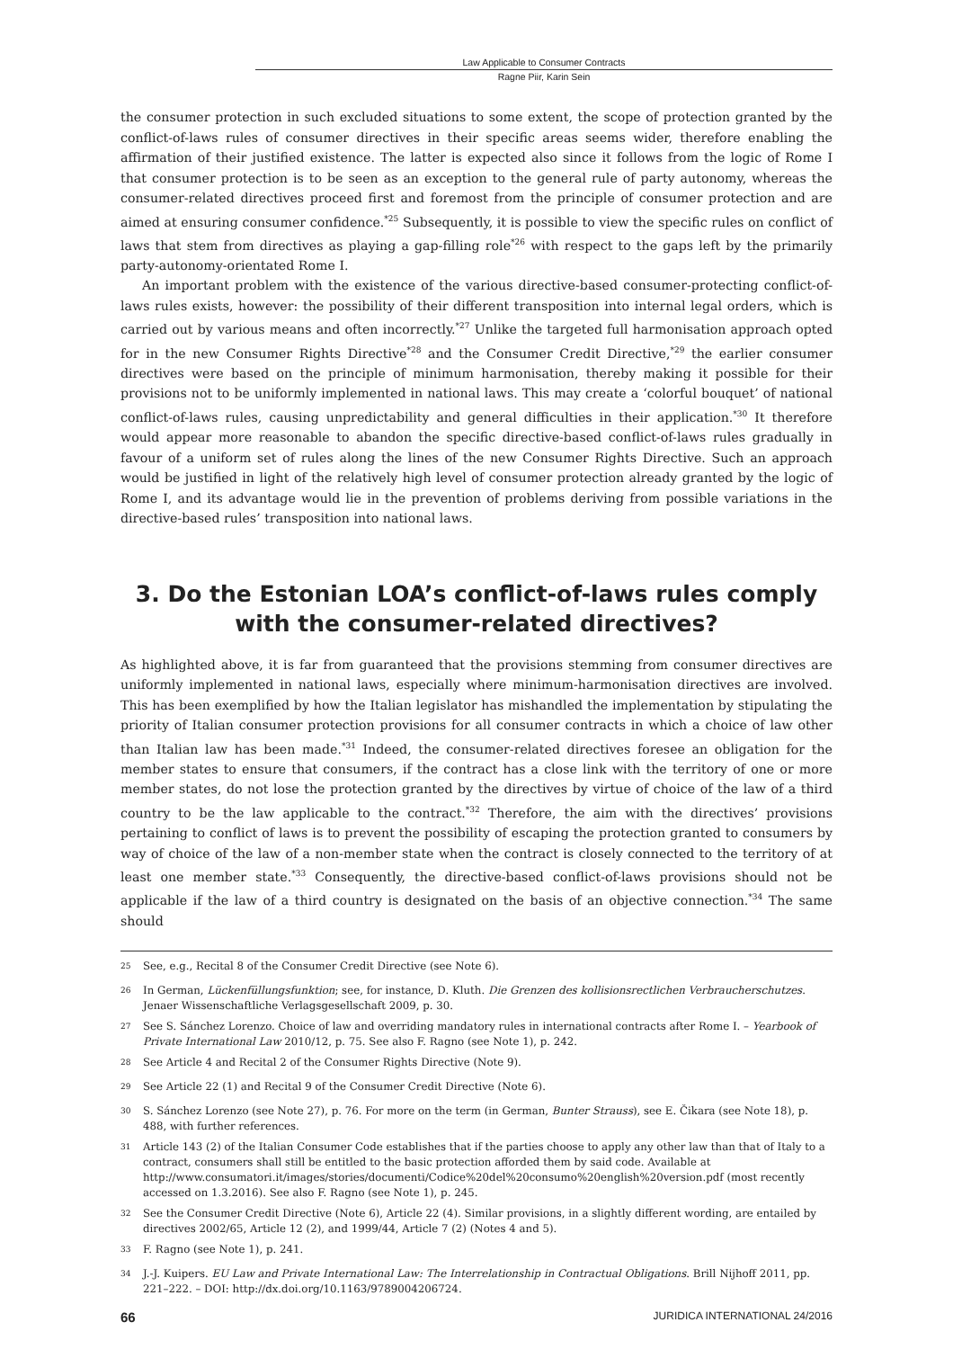Law Applicable to Consumer Contracts
Ragne Piir, Karin Sein
the consumer protection in such excluded situations to some extent, the scope of protection granted by the conflict-of-laws rules of consumer directives in their specific areas seems wider, therefore enabling the affirmation of their justified existence. The latter is expected also since it follows from the logic of Rome I that consumer protection is to be seen as an exception to the general rule of party autonomy, whereas the consumer-related directives proceed first and foremost from the principle of consumer protection and are aimed at ensuring consumer confidence.<sup>*25</sup> Subsequently, it is possible to view the specific rules on conflict of laws that stem from directives as playing a gap-filling role<sup>*26</sup> with respect to the gaps left by the primarily party-autonomy-orientated Rome I.
An important problem with the existence of the various directive-based consumer-protecting conflict-of-laws rules exists, however: the possibility of their different transposition into internal legal orders, which is carried out by various means and often incorrectly.<sup>*27</sup> Unlike the targeted full harmonisation approach opted for in the new Consumer Rights Directive<sup>*28</sup> and the Consumer Credit Directive,<sup>*29</sup> the earlier consumer directives were based on the principle of minimum harmonisation, thereby making it possible for their provisions not to be uniformly implemented in national laws. This may create a ‘colorful bouquet’ of national conflict-of-laws rules, causing unpredictability and general difficulties in their application.<sup>*30</sup> It therefore would appear more reasonable to abandon the specific directive-based conflict-of-laws rules gradually in favour of a uniform set of rules along the lines of the new Consumer Rights Directive. Such an approach would be justified in light of the relatively high level of consumer protection already granted by the logic of Rome I, and its advantage would lie in the prevention of problems deriving from possible variations in the directive-based rules’ transposition into national laws.
3. Do the Estonian LOA’s conflict-of-laws rules comply
with the consumer-related directives?
As highlighted above, it is far from guaranteed that the provisions stemming from consumer directives are uniformly implemented in national laws, especially where minimum-harmonisation directives are involved. This has been exemplified by how the Italian legislator has mishandled the implementation by stipulating the priority of Italian consumer protection provisions for all consumer contracts in which a choice of law other than Italian law has been made.<sup>*31</sup> Indeed, the consumer-related directives foresee an obligation for the member states to ensure that consumers, if the contract has a close link with the territory of one or more member states, do not lose the protection granted by the directives by virtue of choice of the law of a third country to be the law applicable to the contract.<sup>*32</sup> Therefore, the aim with the directives’ provisions pertaining to conflict of laws is to prevent the possibility of escaping the protection granted to consumers by way of choice of the law of a non-member state when the contract is closely connected to the territory of at least one member state.<sup>*33</sup> Consequently, the directive-based conflict-of-laws provisions should not be applicable if the law of a third country is designated on the basis of an objective connection.<sup>*34</sup> The same should
<sup>25</sup> See, e.g., Recital 8 of the Consumer Credit Directive (see Note 6).
<sup>26</sup> In German, Lückenfüllungsfunktion; see, for instance, D. Kluth. Die Grenzen des kollisionsrectlichen Verbraucherschutzes. Jenaer Wissenschaftliche Verlagsgesellschaft 2009, p. 30.
<sup>27</sup> See S. Sánchez Lorenzo. Choice of law and overriding mandatory rules in international contracts after Rome I. – Yearbook of Private International Law 2010/12, p. 75. See also F. Ragno (see Note 1), p. 242.
<sup>28</sup> See Article 4 and Recital 2 of the Consumer Rights Directive (Note 9).
<sup>29</sup> See Article 22 (1) and Recital 9 of the Consumer Credit Directive (Note 6).
<sup>30</sup> S. Sánchez Lorenzo (see Note 27), p. 76. For more on the term (in German, Bunter Strauss), see E. Čikara (see Note 18), p. 488, with further references.
<sup>31</sup> Article 143 (2) of the Italian Consumer Code establishes that if the parties choose to apply any other law than that of Italy to a contract, consumers shall still be entitled to the basic protection afforded them by said code. Available at http://www.consumatori.it/images/stories/documenti/Codice%20del%20consumo%20english%20version.pdf (most recently accessed on 1.3.2016). See also F. Ragno (see Note 1), p. 245.
<sup>32</sup> See the Consumer Credit Directive (Note 6), Article 22 (4). Similar provisions, in a slightly different wording, are entailed by directives 2002/65, Article 12 (2), and 1999/44, Article 7 (2) (Notes 4 and 5).
<sup>33</sup> F. Ragno (see Note 1), p. 241.
<sup>34</sup> J.-J. Kuipers. EU Law and Private International Law: The Interrelationship in Contractual Obligations. Brill Nijhoff 2011, pp. 221–222. – DOI: http://dx.doi.org/10.1163/9789004206724.
66 JURIDICA INTERNATIONAL 24/2016